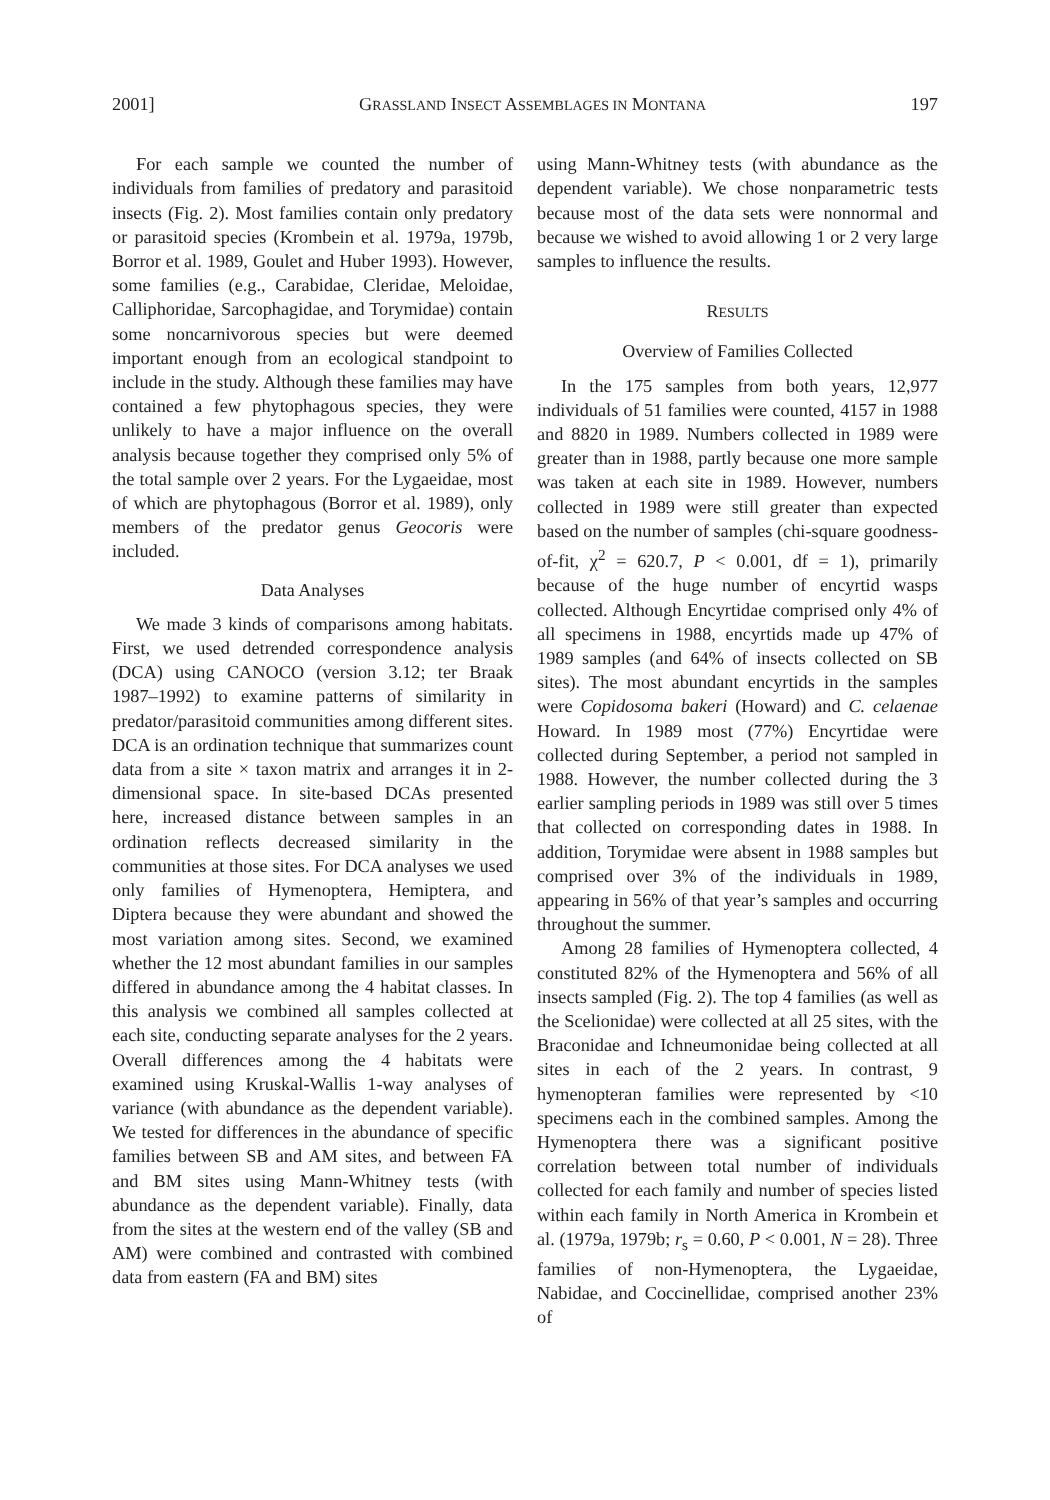2001] GRASSLAND INSECT ASSEMBLAGES IN MONTANA 197
For each sample we counted the number of individuals from families of predatory and parasitoid insects (Fig. 2). Most families contain only predatory or parasitoid species (Krombein et al. 1979a, 1979b, Borror et al. 1989, Goulet and Huber 1993). However, some families (e.g., Carabidae, Cleridae, Meloidae, Calliphoridae, Sarcophagidae, and Torymidae) contain some noncarnivorous species but were deemed important enough from an ecological standpoint to include in the study. Although these families may have contained a few phytophagous species, they were unlikely to have a major influence on the overall analysis because together they comprised only 5% of the total sample over 2 years. For the Lygaeidae, most of which are phytophagous (Borror et al. 1989), only members of the predator genus Geocoris were included.
Data Analyses
We made 3 kinds of comparisons among habitats. First, we used detrended correspondence analysis (DCA) using CANOCO (version 3.12; ter Braak 1987–1992) to examine patterns of similarity in predator/parasitoid communities among different sites. DCA is an ordination technique that summarizes count data from a site × taxon matrix and arranges it in 2-dimensional space. In site-based DCAs presented here, increased distance between samples in an ordination reflects decreased similarity in the communities at those sites. For DCA analyses we used only families of Hymenoptera, Hemiptera, and Diptera because they were abundant and showed the most variation among sites. Second, we examined whether the 12 most abundant families in our samples differed in abundance among the 4 habitat classes. In this analysis we combined all samples collected at each site, conducting separate analyses for the 2 years. Overall differences among the 4 habitats were examined using Kruskal-Wallis 1-way analyses of variance (with abundance as the dependent variable). We tested for differences in the abundance of specific families between SB and AM sites, and between FA and BM sites using Mann-Whitney tests (with abundance as the dependent variable). Finally, data from the sites at the western end of the valley (SB and AM) were combined and contrasted with combined data from eastern (FA and BM) sites
using Mann-Whitney tests (with abundance as the dependent variable). We chose nonparametric tests because most of the data sets were nonnormal and because we wished to avoid allowing 1 or 2 very large samples to influence the results.
RESULTS
Overview of Families Collected
In the 175 samples from both years, 12,977 individuals of 51 families were counted, 4157 in 1988 and 8820 in 1989. Numbers collected in 1989 were greater than in 1988, partly because one more sample was taken at each site in 1989. However, numbers collected in 1989 were still greater than expected based on the number of samples (chi-square goodness-of-fit, χ<sup>2</sup> = 620.7, P < 0.001, df = 1), primarily because of the huge number of encyrtid wasps collected. Although Encyrtidae comprised only 4% of all specimens in 1988, encyrtids made up 47% of 1989 samples (and 64% of insects collected on SB sites). The most abundant encyrtids in the samples were Copidosoma bakeri (Howard) and C. celaenae Howard. In 1989 most (77%) Encyrtidae were collected during September, a period not sampled in 1988. However, the number collected during the 3 earlier sampling periods in 1989 was still over 5 times that collected on corresponding dates in 1988. In addition, Torymidae were absent in 1988 samples but comprised over 3% of the individuals in 1989, appearing in 56% of that year’s samples and occurring throughout the summer.
Among 28 families of Hymenoptera collected, 4 constituted 82% of the Hymenoptera and 56% of all insects sampled (Fig. 2). The top 4 families (as well as the Scelionidae) were collected at all 25 sites, with the Braconidae and Ichneumonidae being collected at all sites in each of the 2 years. In contrast, 9 hymenopteran families were represented by <10 specimens each in the combined samples. Among the Hymenoptera there was a significant positive correlation between total number of individuals collected for each family and number of species listed within each family in North America in Krombein et al. (1979a, 1979b; r<sub>s</sub> = 0.60, P < 0.001, N = 28). Three families of non-Hymenoptera, the Lygaeidae, Nabidae, and Coccinellidae, comprised another 23% of